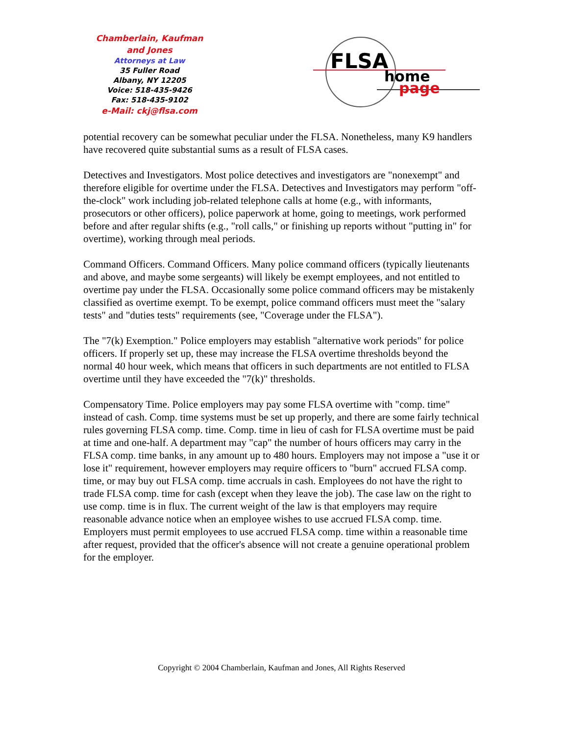Chamberlain, Kaufman
and Jones
Attorneys at Law
35 Fuller Road
Albany, NY 12205
Voice: 518-435-9426
Fax: 518-435-9102
e-Mail: ckj@flsa.com
FLSA
home
page
potential recovery can be somewhat peculiar under the FLSA. Nonetheless, many K9 handlers have recovered quite substantial sums as a result of FLSA cases.
Detectives and Investigators. Most police detectives and investigators are "nonexempt" and therefore eligible for overtime under the FLSA. Detectives and Investigators may perform "off-the-clock" work including job-related telephone calls at home (e.g., with informants, prosecutors or other officers), police paperwork at home, going to meetings, work performed before and after regular shifts (e.g., "roll calls," or finishing up reports without "putting in" for overtime), working through meal periods.
Command Officers. Command Officers. Many police command officers (typically lieutenants and above, and maybe some sergeants) will likely be exempt employees, and not entitled to overtime pay under the FLSA. Occasionally some police command officers may be mistakenly classified as overtime exempt. To be exempt, police command officers must meet the "salary tests" and "duties tests" requirements (see, "Coverage under the FLSA").
The "7(k) Exemption." Police employers may establish "alternative work periods" for police officers. If properly set up, these may increase the FLSA overtime thresholds beyond the normal 40 hour week, which means that officers in such departments are not entitled to FLSA overtime until they have exceeded the "7(k)" thresholds.
Compensatory Time. Police employers may pay some FLSA overtime with "comp. time" instead of cash. Comp. time systems must be set up properly, and there are some fairly technical rules governing FLSA comp. time. Comp. time in lieu of cash for FLSA overtime must be paid at time and one-half. A department may "cap" the number of hours officers may carry in the FLSA comp. time banks, in any amount up to 480 hours. Employers may not impose a "use it or lose it" requirement, however employers may require officers to "burn" accrued FLSA comp. time, or may buy out FLSA comp. time accruals in cash. Employees do not have the right to trade FLSA comp. time for cash (except when they leave the job). The case law on the right to use comp. time is in flux. The current weight of the law is that employers may require reasonable advance notice when an employee wishes to use accrued FLSA comp. time. Employers must permit employees to use accrued FLSA comp. time within a reasonable time after request, provided that the officer's absence will not create a genuine operational problem for the employer.
Copyright © 2004 Chamberlain, Kaufman and Jones, All Rights Reserved